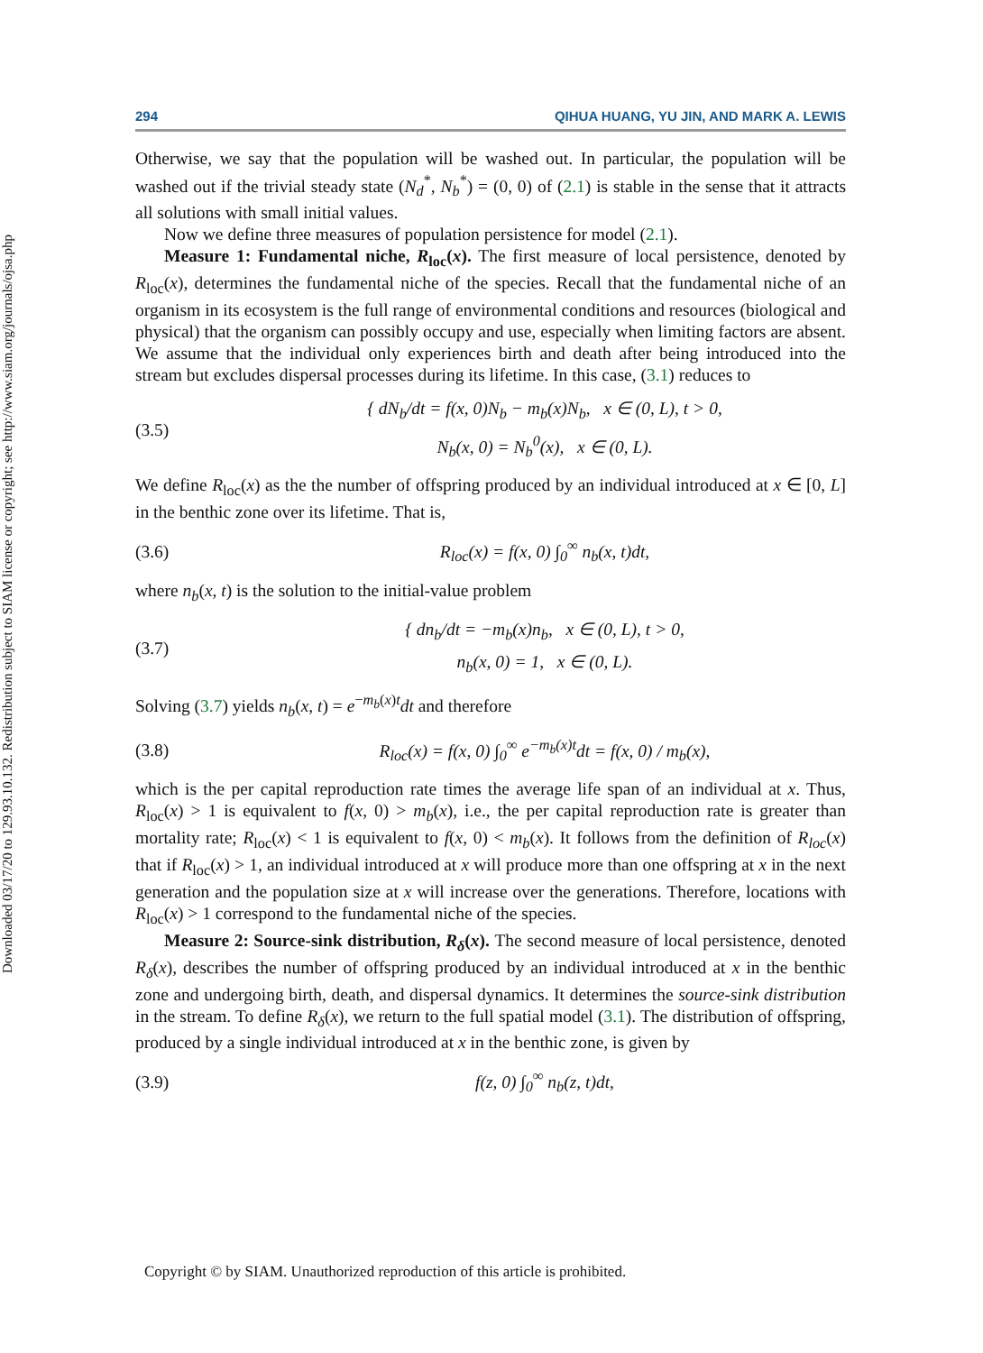Downloaded 03/17/20 to 129.93.10.132. Redistribution subject to SIAM license or copyright; see http://www.siam.org/journals/ojsa.php
294 QIHUA HUANG, YU JIN, AND MARK A. LEWIS
Otherwise, we say that the population will be washed out. In particular, the population will be washed out if the trivial steady state (N<sub>d</sub><sup>*</sup>, N<sub>b</sub><sup>*</sup>) = (0, 0) of (2.1) is stable in the sense that it attracts all solutions with small initial values.
Now we define three measures of population persistence for model (2.1).
Measure 1: Fundamental niche, R<sub>loc</sub>(x). The first measure of local persistence, denoted by R<sub>loc</sub>(x), determines the fundamental niche of the species. Recall that the fundamental niche of an organism in its ecosystem is the full range of environmental conditions and resources (biological and physical) that the organism can possibly occupy and use, especially when limiting factors are absent. We assume that the individual only experiences birth and death after being introduced into the stream but excludes dispersal processes during its lifetime. In this case, (3.1) reduces to
(3.5) { dN<sub>b</sub>/dt = f(x, 0)N<sub>b</sub> − m<sub>b</sub>(x)N<sub>b</sub>, x ∈ (0, L), t > 0,
N<sub>b</sub>(x, 0) = N<sub>b</sub><sup>0</sup>(x), x ∈ (0, L).
We define R<sub>loc</sub>(x) as the the number of offspring produced by an individual introduced at x ∈ [0, L] in the benthic zone over its lifetime. That is,
(3.6) R<sub>loc</sub>(x) = f(x, 0) ∫<sub>0</sub><sup>∞</sup> n<sub>b</sub>(x, t)dt,
where n<sub>b</sub>(x, t) is the solution to the initial-value problem
(3.7) { dn<sub>b</sub>/dt = −m<sub>b</sub>(x)n<sub>b</sub>, x ∈ (0, L), t > 0,
n<sub>b</sub>(x, 0) = 1, x ∈ (0, L).
Solving (3.7) yields n<sub>b</sub>(x, t) = e<sup>−m<sub>b</sub>(x)t</sup>dt and therefore
(3.8) R<sub>loc</sub>(x) = f(x, 0) ∫<sub>0</sub><sup>∞</sup> e<sup>−m<sub>b</sub>(x)t</sup>dt = f(x, 0) / m<sub>b</sub>(x),
which is the per capital reproduction rate times the average life span of an individual at x. Thus, R<sub>loc</sub>(x) > 1 is equivalent to f(x, 0) > m<sub>b</sub>(x), i.e., the per capital reproduction rate is greater than mortality rate; R<sub>loc</sub>(x) < 1 is equivalent to f(x, 0) < m<sub>b</sub>(x). It follows from the definition of R<sub>loc</sub>(x) that if R<sub>loc</sub>(x) > 1, an individual introduced at x will produce more than one offspring at x in the next generation and the population size at x will increase over the generations. Therefore, locations with R<sub>loc</sub>(x) > 1 correspond to the fundamental niche of the species.
Measure 2: Source-sink distribution, R<sub>δ</sub>(x). The second measure of local persistence, denoted R<sub>δ</sub>(x), describes the number of offspring produced by an individual introduced at x in the benthic zone and undergoing birth, death, and dispersal dynamics. It determines the source-sink distribution in the stream. To define R<sub>δ</sub>(x), we return to the full spatial model (3.1). The distribution of offspring, produced by a single individual introduced at x in the benthic zone, is given by
(3.9) f(z, 0) ∫<sub>0</sub><sup>∞</sup> n<sub>b</sub>(z, t)dt,
Copyright © by SIAM. Unauthorized reproduction of this article is prohibited.